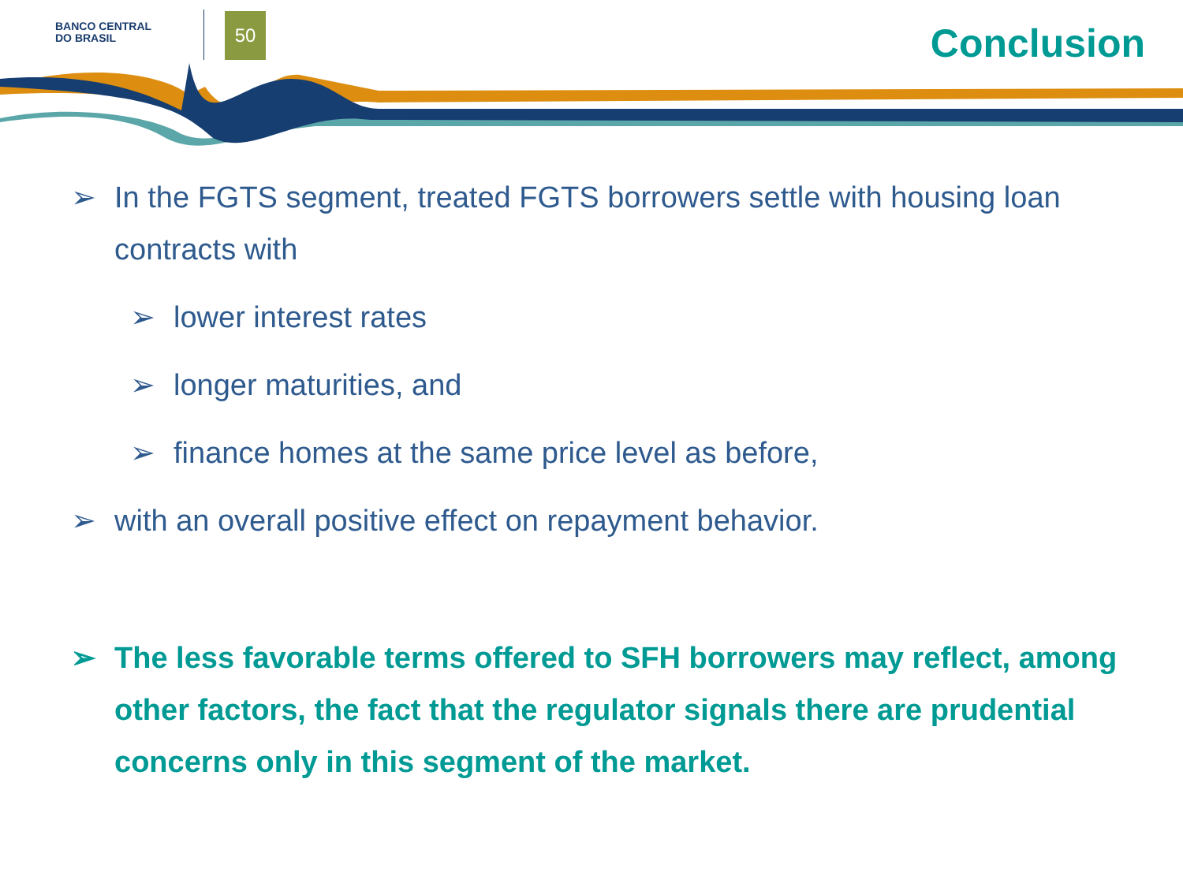BANCO CENTRAL
DO BRASIL
50 Conclusion
➢ In the FGTS segment, treated FGTS borrowers settle with housing loan contracts with
➢ lower interest rates
➢ longer maturities, and
➢ finance homes at the same price level as before,
➢ with an overall positive effect on repayment behavior.
➢ The less favorable terms offered to SFH borrowers may reflect, among other factors, the fact that the regulator signals there are prudential concerns only in this segment of the market.